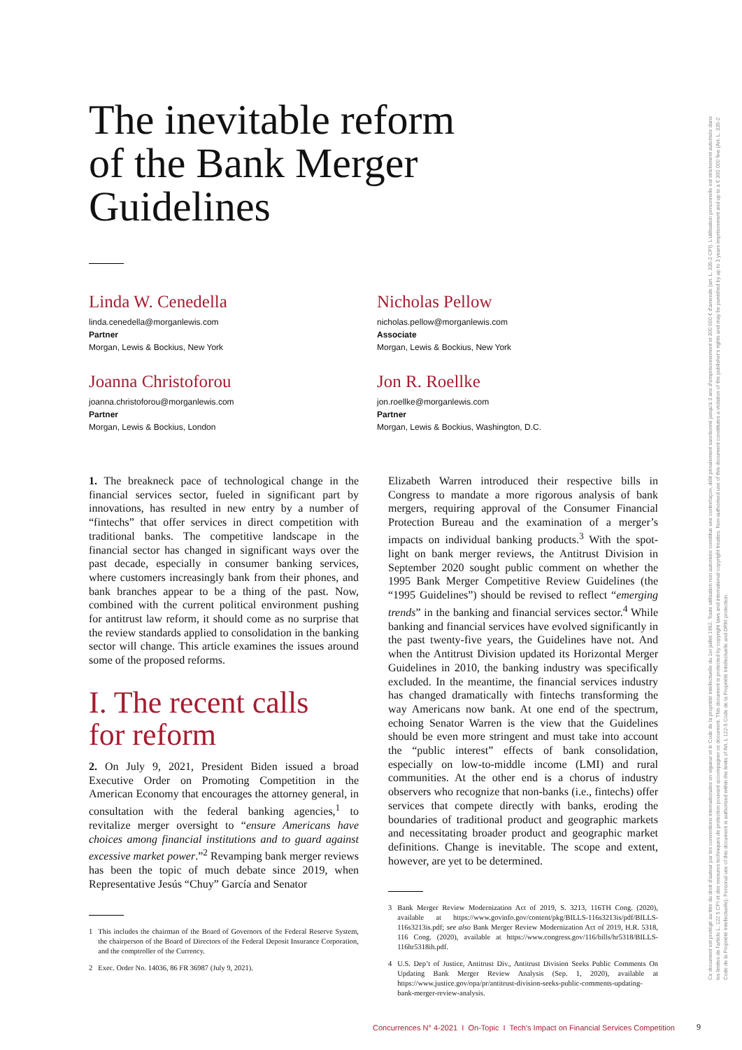The inevitable reform
of the Bank Merger
Guidelines
Linda W. Cenedella
linda.cenedella@morganlewis.com
Partner
Morgan, Lewis & Bockius, New York
Nicholas Pellow
nicholas.pellow@morganlewis.com
Associate
Morgan, Lewis & Bockius, New York
Joanna Christoforou
joanna.christoforou@morganlewis.com
Partner
Morgan, Lewis & Bockius, London
Jon R. Roellke
jon.roellke@morganlewis.com
Partner
Morgan, Lewis & Bockius, Washington, D.C.
1. The breakneck pace of technological change in the financial services sector, fueled in significant part by innovations, has resulted in new entry by a number of “fintechs” that offer services in direct competition with traditional banks. The competitive landscape in the financial sector has changed in significant ways over the past decade, especially in consumer banking services, where customers increasingly bank from their phones, and bank branches appear to be a thing of the past. Now, combined with the current political environment pushing for antitrust law reform, it should come as no surprise that the review standards applied to consolidation in the banking sector will change. This article examines the issues around some of the proposed reforms.
I. The recent calls
for reform
2. On July 9, 2021, President Biden issued a broad Executive Order on Promoting Competition in the American Economy that encourages the attorney general, in consultation with the federal banking agencies,<sup>1</sup> to revitalize merger oversight to “ensure Americans have choices among financial institutions and to guard against excessive market power.”<sup>2</sup> Revamping bank merger reviews has been the topic of much debate since 2019, when Representative Jesús “Chuy” García and Senator
1 This includes the chairman of the Board of Governors of the Federal Reserve System, the chairperson of the Board of Directors of the Federal Deposit Insurance Corporation, and the comptroller of the Currency.
2 Exec. Order No. 14036, 86 FR 36987 (July 9, 2021).
Elizabeth Warren introduced their respective bills in Congress to mandate a more rigorous analysis of bank mergers, requiring approval of the Consumer Financial Protection Bureau and the examination of a merger’s impacts on individual banking products.<sup>3</sup> With the spot-light on bank merger reviews, the Antitrust Division in September 2020 sought public comment on whether the 1995 Bank Merger Competitive Review Guidelines (the “1995 Guidelines”) should be revised to reflect “emerging trends” in the banking and financial services sector.<sup>4</sup> While banking and financial services have evolved significantly in the past twenty-five years, the Guidelines have not. And when the Antitrust Division updated its Horizontal Merger Guidelines in 2010, the banking industry was specifically excluded. In the meantime, the financial services industry has changed dramatically with fintechs transforming the way Americans now bank. At one end of the spectrum, echoing Senator Warren is the view that the Guidelines should be even more stringent and must take into account the “public interest” effects of bank consolidation, especially on low-to-middle income (LMI) and rural communities. At the other end is a chorus of industry observers who recognize that non-banks (i.e., fintechs) offer services that compete directly with banks, eroding the boundaries of traditional product and geographic markets and necessitating broader product and geographic market definitions. Change is inevitable. The scope and extent, however, are yet to be determined.
3 Bank Merger Review Modernization Act of 2019, S. 3213, 116TH Cong. (2020), available at https://www.govinfo.gov/content/pkg/BILLS-116s3213is/pdf/BILLS-116s3213is.pdf; see also Bank Merger Review Modernization Act of 2019, H.R. 5318, 116 Cong. (2020), available at https://www.congress.gov/116/bills/hr5318/BILLS-116hr5318ih.pdf.
4 U.S. Dep’t of Justice, Antitrust Div., Antitrust Division Seeks Public Comments On Updating Bank Merger Review Analysis (Sep. 1, 2020), available at https://www.justice.gov/opa/pr/antitrust-division-seeks-public-comments-updating-bank-merger-review-analysis.
Ce document est protégé au titre du droit d'auteur par les conventions internationales en vigueur et le Code de la propriété intellectuelle du 1er juillet 1992. Toute utilisation non autorisée constitue une contrefaçon, délit pénalement sanctionné jusqu'à 3 ans d'emprisonnement et 300 000 € d'amende (art. L. 335-2 CPI). L'utilisation personnelle est strictement autorisée dans les limites de l'article L. 122 5 CPI et des mesures techniques de protection pouvant accompagner ce document. This document is protected by copyright laws and international copyright treaties. Non-authorised use of this document constitutes a violation of the publisher's rights and may be punished by up to 3 years imprisonment and up to a € 300 000 fine (Art. L. 335-2 Code de la Propriété Intellectuelle). Personal use of this document is authorised within the limits of Art. L 122-5 Code de la Propriété Intellectuelle and DRM protection.
Concurrences N° 4-2021 I On-Topic I Tech’s Impact on Financial Services Competition
9